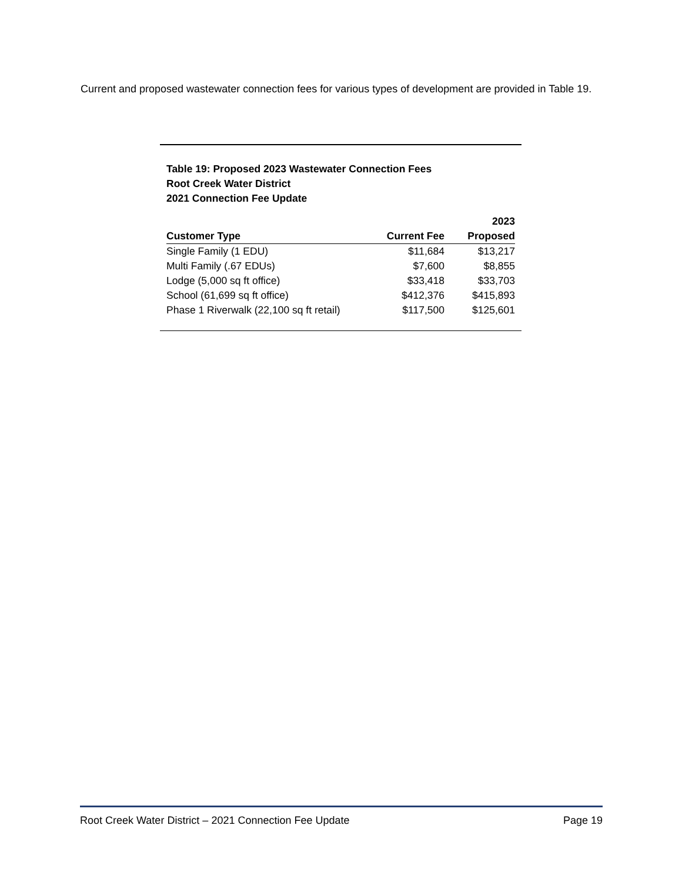Current and proposed wastewater connection fees for various types of development are provided in Table 19.
Table 19: Proposed 2023 Wastewater Connection Fees
Root Creek Water District
2021 Connection Fee Update
| | | 2023 |
| --- | --- | --- |
| Customer Type | Current Fee | Proposed |
| Single Family (1 EDU) | $11,684 | $13,217 |
| Multi Family (.67 EDUs) | $7,600 | $8,855 |
| Lodge (5,000 sq ft office) | $33,418 | $33,703 |
| School (61,699 sq ft office) | $412,376 | $415,893 |
| Phase 1 Riverwalk (22,100 sq ft retail) | $117,500 | $125,601 |
Root Creek Water District – 2021 Connection Fee Update Page 19